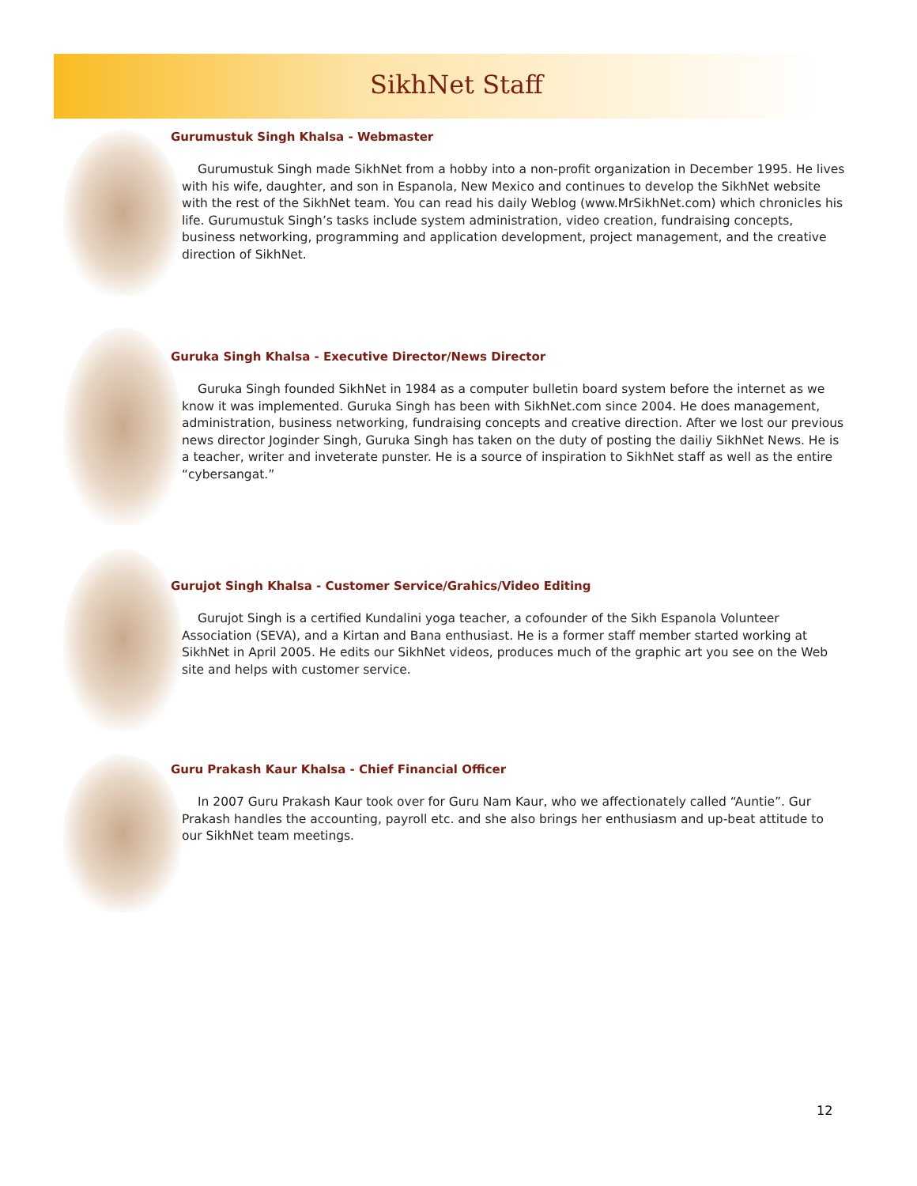SikhNet Staff
Gurumustuk Singh Khalsa - Webmaster
Gurumustuk Singh made SikhNet from a hobby into a non-profit organization in December 1995. He lives with his wife, daughter, and son in Espanola, New Mexico and continues to develop the SikhNet website with the rest of the SikhNet team. You can read his daily Weblog (www.MrSikhNet.com) which chronicles his life. Gurumustuk Singh’s tasks include system administration, video creation, fundraising concepts, business networking, programming and application development, project management, and the creative direction of SikhNet.
Guruka Singh Khalsa - Executive Director/News Director
Guruka Singh founded SikhNet in 1984 as a computer bulletin board system before the internet as we know it was implemented. Guruka Singh has been with SikhNet.com since 2004. He does management, administration, business networking, fundraising concepts and creative direction. After we lost our previous news director Joginder Singh, Guruka Singh has taken on the duty of posting the dailiy SikhNet News. He is a teacher, writer and inveterate punster. He is a source of inspiration to SikhNet staff as well as the entire “cybersangat.”
Gurujot Singh Khalsa - Customer Service/Grahics/Video Editing
Gurujot Singh is a certified Kundalini yoga teacher, a cofounder of the Sikh Espanola Volunteer Association (SEVA), and a Kirtan and Bana enthusiast. He is a former staff member started working at SikhNet in April 2005. He edits our SikhNet videos, produces much of the graphic art you see on the Web site and helps with customer service.
Guru Prakash Kaur Khalsa - Chief Financial Officer
In 2007 Guru Prakash Kaur took over for Guru Nam Kaur, who we affectionately called “Auntie”. Gur Prakash handles the accounting, payroll etc. and she also brings her enthusiasm and up-beat attitude to our SikhNet team meetings.
12